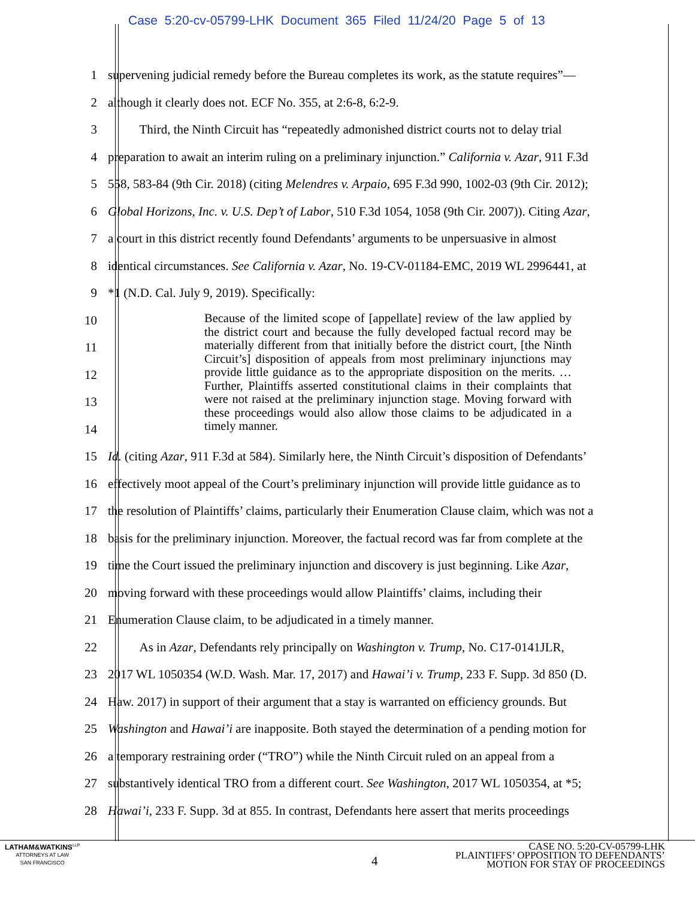Case 5:20-cv-05799-LHK Document 365 Filed 11/24/20 Page 5 of 13
1
supervening judicial remedy before the Bureau completes its work, as the statute requires”—
2
although it clearly does not. ECF No. 355, at 2:6-8, 6:2-9.
3
   Third, the Ninth Circuit has “repeatedly admonished district courts not to delay trial
4
preparation to await an interim ruling on a preliminary injunction.” California v. Azar, 911 F.3d
5
558, 583-84 (9th Cir. 2018) (citing Melendres v. Arpaio, 695 F.3d 990, 1002-03 (9th Cir. 2012);
6
Global Horizons, Inc. v. U.S. Dep’t of Labor, 510 F.3d 1054, 1058 (9th Cir. 2007)). Citing Azar,
7
a court in this district recently found Defendants’ arguments to be unpersuasive in almost
8
identical circumstances. See California v. Azar, No. 19-CV-01184-EMC, 2019 WL 2996441, at
9
*1 (N.D. Cal. July 9, 2019). Specifically:
10
11
12
13
14
15
Id. (citing Azar, 911 F.3d at 584). Similarly here, the Ninth Circuit’s disposition of Defendants’
16
effectively moot appeal of the Court’s preliminary injunction will provide little guidance as to
17
the resolution of Plaintiffs’ claims, particularly their Enumeration Clause claim, which was not a
18
basis for the preliminary injunction. Moreover, the factual record was far from complete at the
19
time the Court issued the preliminary injunction and discovery is just beginning. Like Azar,
20
moving forward with these proceedings would allow Plaintiffs’ claims, including their
21
Enumeration Clause claim, to be adjudicated in a timely manner.
22
   As in Azar, Defendants rely principally on Washington v. Trump, No. C17-0141JLR,
23
2017 WL 1050354 (W.D. Wash. Mar. 17, 2017) and Hawai’i v. Trump, 233 F. Supp. 3d 850 (D.
24
Haw. 2017) in support of their argument that a stay is warranted on efficiency grounds. But
25
Washington and Hawai’i are inapposite. Both stayed the determination of a pending motion for
26
a temporary restraining order (“TRO”) while the Ninth Circuit ruled on an appeal from a
27
substantively identical TRO from a different court. See Washington, 2017 WL 1050354, at *5;
28
Hawai’i, 233 F. Supp. 3d at 855. In contrast, Defendants here assert that merits proceedings
Because of the limited scope of [appellate] review of the law applied by the district court and because the fully developed factual record may be materially different from that initially before the district court, [the Ninth Circuit’s] disposition of appeals from most preliminary injunctions may provide little guidance as to the appropriate disposition on the merits. … Further, Plaintiffs asserted constitutional claims in their complaints that were not raised at the preliminary injunction stage. Moving forward with these proceedings would also allow those claims to be adjudicated in a timely manner.
LATHAM&WATKINS<sup>LLP</sup>
ATTORNEYS AT LAW
SAN FRANCISCO
4
CASE NO. 5:20-CV-05799-LHK
PLAINTIFFS’ OPPOSITION TO DEFENDANTS’
MOTION FOR STAY OF PROCEEDINGS